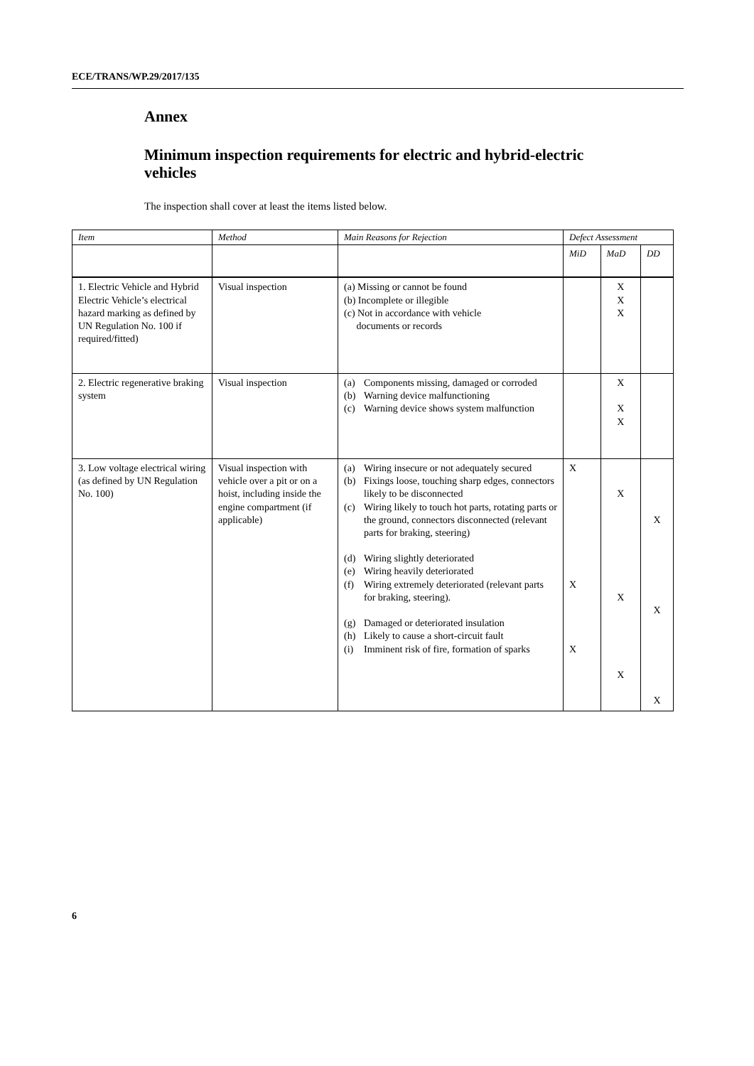ECE/TRANS/WP.29/2017/135
Annex
Minimum inspection requirements for electric and hybrid-electric vehicles
The inspection shall cover at least the items listed below.
| Item | Method | Main Reasons for Rejection | Defect Assessment | | |
| --- | --- | --- | --- | --- | --- |
| | | | MiD | MaD | DD |
| 1. Electric Vehicle and Hybrid Electric Vehicle’s electrical hazard marking as defined by UN Regulation No. 100 if required/fitted) | Visual inspection | (a) Missing or cannot be found (b) Incomplete or illegible (c) Not in accordance with vehicle documents or records | | X X X | |
| 2. Electric regenerative braking system | Visual inspection | (a) Components missing, damaged or corroded (b) Warning device malfunctioning (c) Warning device shows system malfunction | | X X X | |
| 3. Low voltage electrical wiring (as defined by UN Regulation No. 100) | Visual inspection with vehicle over a pit or on a hoist, including inside the engine compartment (if applicable) | (a) Wiring insecure or not adequately secured (b) Fixings loose, touching sharp edges, connectors likely to be disconnected (c) Wiring likely to touch hot parts, rotating parts or the ground, connectors disconnected (relevant parts for braking, steering) (d) Wiring slightly deteriorated (e) Wiring heavily deteriorated (f) Wiring extremely deteriorated (relevant parts for braking, steering). (g) Damaged or deteriorated insulation (h) Likely to cause a short-circuit fault (i) Imminent risk of fire, formation of sparks | X X X | X X X | X X X |
6